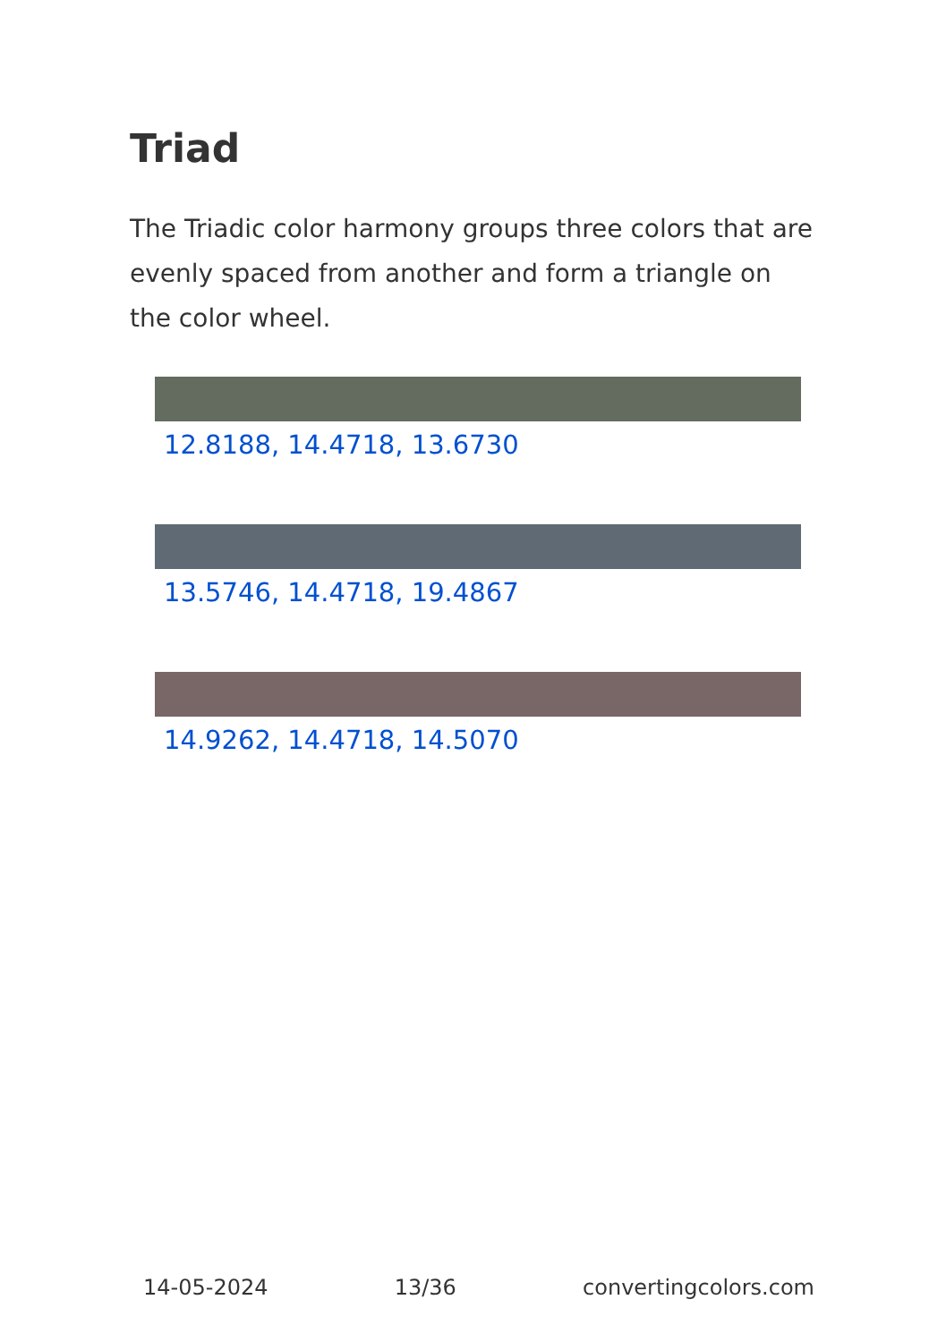Triad
The Triadic color harmony groups three colors that are evenly spaced from another and form a triangle on the color wheel.
12.8188, 14.4718, 13.6730
13.5746, 14.4718, 19.4867
14.9262, 14.4718, 14.5070
14-05-2024 13/36 convertingcolors.com